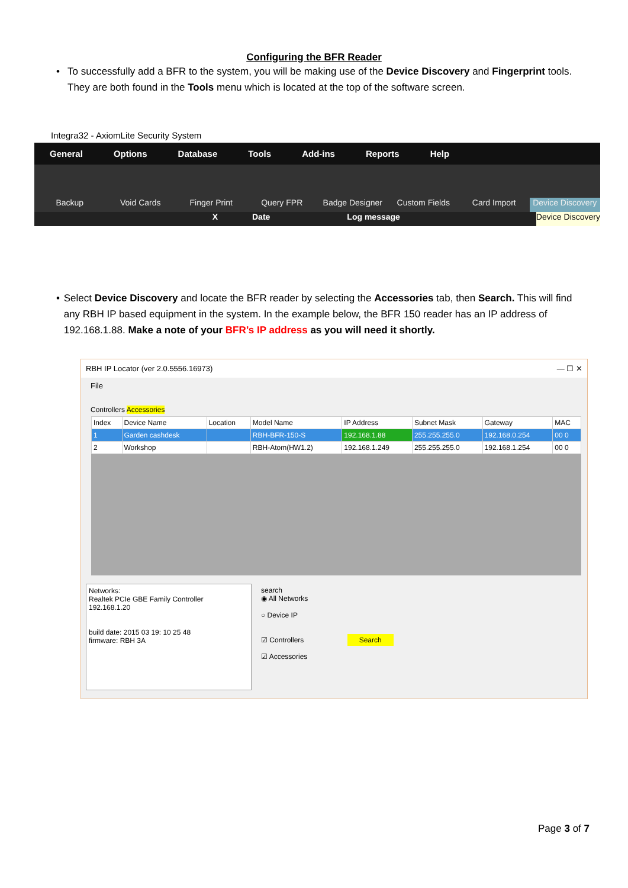Configuring the BFR Reader
• To successfully add a BFR to the system, you will be making use of the Device Discovery and Fingerprint tools. They are both found in the Tools menu which is located at the top of the software screen.
Integra32 - AxiomLite Security System
General Options Database Tools Add-ins Reports Help
Backup
Void Cards
Finger Print
Query FPR
Badge Designer
Custom Fields
Card Import
Device Discovery
X Date Log message Device Discovery
• Select Device Discovery and locate the BFR reader by selecting the Accessories tab, then Search. This will find any RBH IP based equipment in the system. In the example below, the BFR 150 reader has an IP address of 192.168.1.88. Make a note of your BFR’s IP address as you will need it shortly.
RBH IP Locator (ver 2.0.5556.16973) — ☐ ✕
File
Controllers Accessories
| Index | Device Name | Location | Model Name | IP Address | Subnet Mask | Gateway | MAC |
| --- | --- | --- | --- | --- | --- | --- | --- |
| 1 | Garden cashdesk | | RBH-BFR-150-S | 192.168.1.88 | 255.255.255.0 | 192.168.0.254 | 00 0 |
| 2 | Workshop | | RBH-Atom(HW1.2) | 192.168.1.249 | 255.255.255.0 | 192.168.1.254 | 00 0 |
Networks:
Realtek PCIe GBE Family Controller
192.168.1.20
build date: 2015 03 19: 10 25 48
firmware: RBH 3A
search
◉ All Networks
○ Device IP
☑ Controllers Search
☑ Accessories
Page 3 of 7